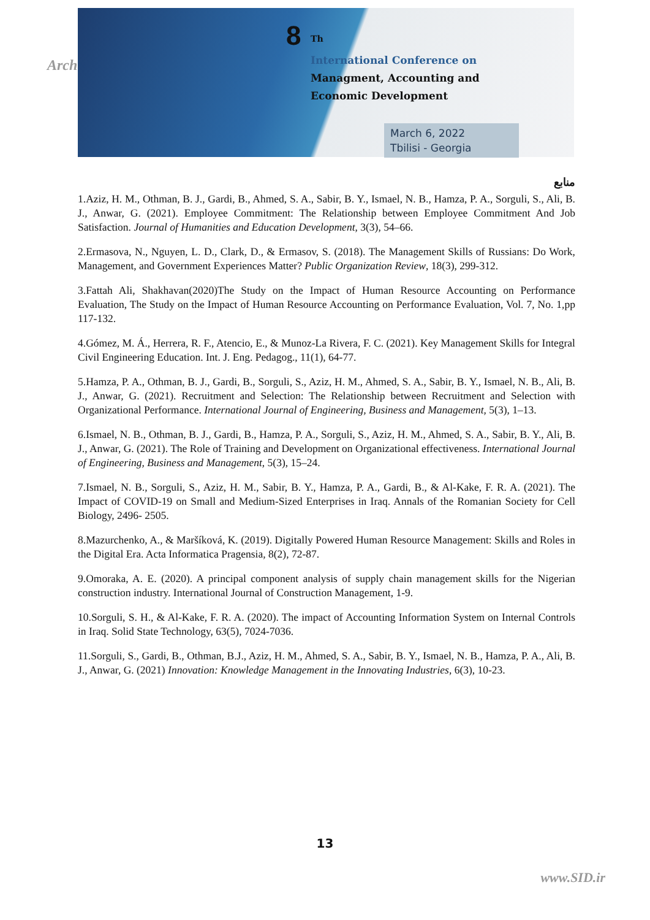Arch
8<sup>Th</sup>
International Conference on
Managment, Accounting and
Economic Development
March 6, 2022
Tbilisi - Georgia
منابع
1.Aziz, H. M., Othman, B. J., Gardi, B., Ahmed, S. A., Sabir, B. Y., Ismael, N. B., Hamza, P. A., Sorguli, S., Ali, B. J., Anwar, G. (2021). Employee Commitment: The Relationship between Employee Commitment And Job Satisfaction. Journal of Humanities and Education Development, 3(3), 54–66.
2.Ermasova, N., Nguyen, L. D., Clark, D., & Ermasov, S. (2018). The Management Skills of Russians: Do Work, Management, and Government Experiences Matter? Public Organization Review, 18(3), 299-312.
3.Fattah Ali, Shakhavan(2020)The Study on the Impact of Human Resource Accounting on Performance Evaluation, The Study on the Impact of Human Resource Accounting on Performance Evaluation, Vol. 7, No. 1,pp 117-132.
4.Gómez, M. Á., Herrera, R. F., Atencio, E., & Munoz-La Rivera, F. C. (2021). Key Management Skills for Integral Civil Engineering Education. Int. J. Eng. Pedagog., 11(1), 64-77.
5.Hamza, P. A., Othman, B. J., Gardi, B., Sorguli, S., Aziz, H. M., Ahmed, S. A., Sabir, B. Y., Ismael, N. B., Ali, B. J., Anwar, G. (2021). Recruitment and Selection: The Relationship between Recruitment and Selection with Organizational Performance. International Journal of Engineering, Business and Management, 5(3), 1–13.
6.Ismael, N. B., Othman, B. J., Gardi, B., Hamza, P. A., Sorguli, S., Aziz, H. M., Ahmed, S. A., Sabir, B. Y., Ali, B. J., Anwar, G. (2021). The Role of Training and Development on Organizational effectiveness. International Journal of Engineering, Business and Management, 5(3), 15–24.
7.Ismael, N. B., Sorguli, S., Aziz, H. M., Sabir, B. Y., Hamza, P. A., Gardi, B., & Al-Kake, F. R. A. (2021). The Impact of COVID-19 on Small and Medium-Sized Enterprises in Iraq. Annals of the Romanian Society for Cell Biology, 2496- 2505.
8.Mazurchenko, A., & Maršíková, K. (2019). Digitally Powered Human Resource Management: Skills and Roles in the Digital Era. Acta Informatica Pragensia, 8(2), 72-87.
9.Omoraka, A. E. (2020). A principal component analysis of supply chain management skills for the Nigerian construction industry. International Journal of Construction Management, 1-9.
10.Sorguli, S. H., & Al-Kake, F. R. A. (2020). The impact of Accounting Information System on Internal Controls in Iraq. Solid State Technology, 63(5), 7024-7036.
11.Sorguli, S., Gardi, B., Othman, B.J., Aziz, H. M., Ahmed, S. A., Sabir, B. Y., Ismael, N. B., Hamza, P. A., Ali, B. J., Anwar, G. (2021) Innovation: Knowledge Management in the Innovating Industries, 6(3), 10-23.
13
www.SID.ir